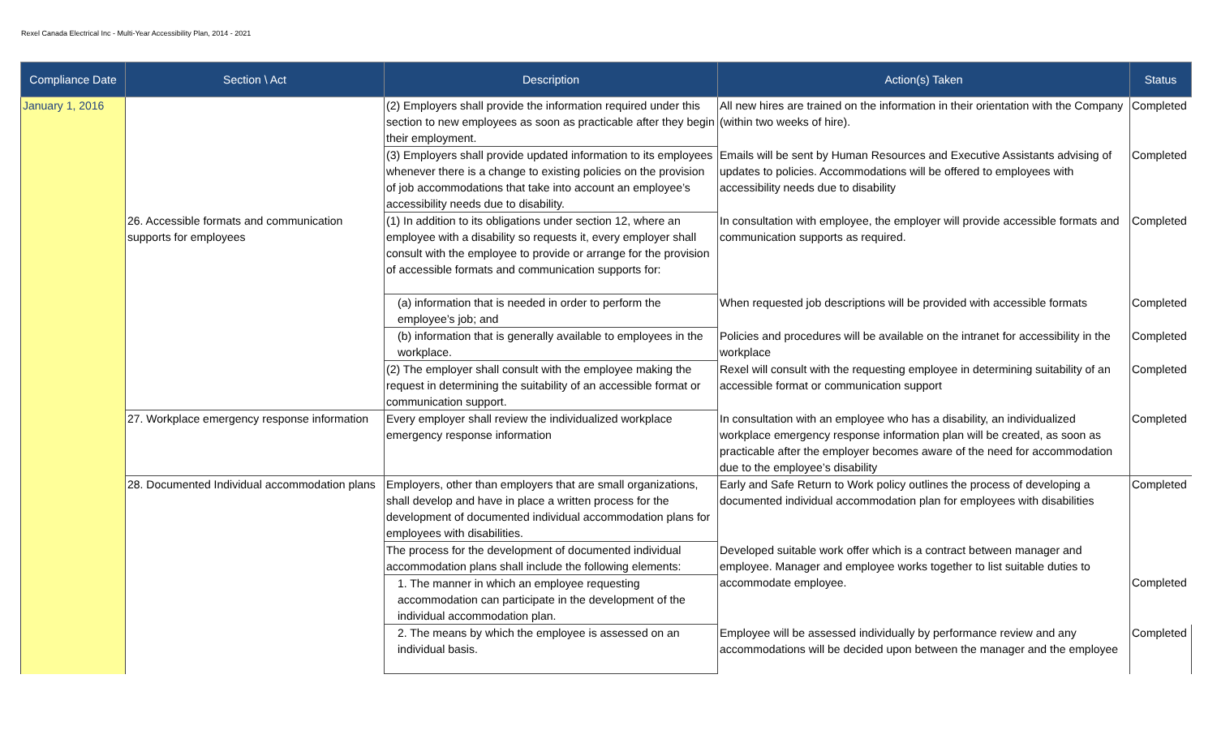Rexel Canada Electrical Inc - Multi-Year Accessibility Plan, 2014 - 2021
| Compliance Date | Section \ Act | Description | Action(s) Taken | Status |
| --- | --- | --- | --- | --- |
| January 1, 2016 | | (2) Employers shall provide the information required under this section to new employees as soon as practicable after they begin their employment. | All new hires are trained on the information in their orientation with the Company (within two weeks of hire). | Completed |
| | | (3) Employers shall provide updated information to its employees whenever there is a change to existing policies on the provision of job accommodations that take into account an employee’s accessibility needs due to disability. | Emails will be sent by Human Resources and Executive Assistants advising of updates to policies. Accommodations will be offered to employees with accessibility needs due to disability | Completed |
| | 26. Accessible formats and communication supports for employees | (1) In addition to its obligations under section 12, where an employee with a disability so requests it, every employer shall consult with the employee to provide or arrange for the provision of accessible formats and communication supports for: | In consultation with employee, the employer will provide accessible formats and communication supports as required. | Completed |
| | | (a) information that is needed in order to perform the employee’s job; and | When requested job descriptions will be provided with accessible formats | Completed |
| | | (b) information that is generally available to employees in the workplace. | Policies and procedures will be available on the intranet for accessibility in the workplace | Completed |
| | | (2) The employer shall consult with the employee making the request in determining the suitability of an accessible format or communication support. | Rexel will consult with the requesting employee in determining suitability of an accessible format or communication support | Completed |
| | 27. Workplace emergency response information | Every employer shall review the individualized workplace emergency response information | In consultation with an employee who has a disability, an individualized workplace emergency response information plan will be created, as soon as practicable after the employer becomes aware of the need for accommodation due to the employee’s disability | Completed |
| | 28. Documented Individual accommodation plans | Employers, other than employers that are small organizations, shall develop and have in place a written process for the development of documented individual accommodation plans for employees with disabilities. | Early and Safe Return to Work policy outlines the process of developing a documented individual accommodation plan for employees with disabilities | Completed |
| | | The process for the development of documented individual accommodation plans shall include the following elements: | Developed suitable work offer which is a contract between manager and employee. Manager and employee works together to list suitable duties to accommodate employee. | Completed |
| | | 1. The manner in which an employee requesting accommodation can participate in the development of the individual accommodation plan. | | |
| | | 2. The means by which the employee is assessed on an individual basis. | Employee will be assessed individually by performance review and any accommodations will be decided upon between the manager and the employee | Completed |